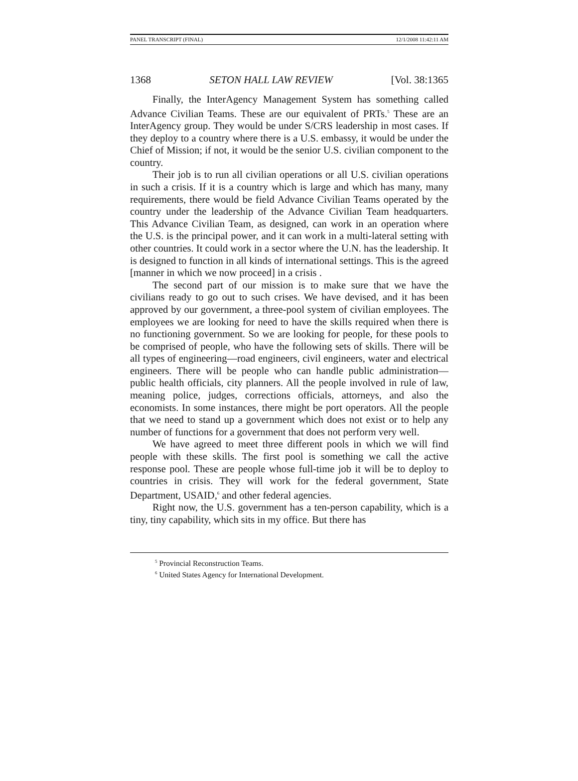PANEL TRANSCRIPT (FINAL) 12/1/2008 11:42:11 AM
1368 SETON HALL LAW REVIEW [Vol. 38:1365
Finally, the InterAgency Management System has something called Advance Civilian Teams. These are our equivalent of PRTs.<sup>5</sup> These are an InterAgency group. They would be under S/CRS leadership in most cases. If they deploy to a country where there is a U.S. embassy, it would be under the Chief of Mission; if not, it would be the senior U.S. civilian component to the country.
Their job is to run all civilian operations or all U.S. civilian operations in such a crisis. If it is a country which is large and which has many, many requirements, there would be field Advance Civilian Teams operated by the country under the leadership of the Advance Civilian Team headquarters. This Advance Civilian Team, as designed, can work in an operation where the U.S. is the principal power, and it can work in a multi-lateral setting with other countries. It could work in a sector where the U.N. has the leadership. It is designed to function in all kinds of international settings. This is the agreed [manner in which we now proceed] in a crisis .
The second part of our mission is to make sure that we have the civilians ready to go out to such crises. We have devised, and it has been approved by our government, a three-pool system of civilian employees. The employees we are looking for need to have the skills required when there is no functioning government. So we are looking for people, for these pools to be comprised of people, who have the following sets of skills. There will be all types of engineering—road engineers, civil engineers, water and electrical engineers. There will be people who can handle public administration—public health officials, city planners. All the people involved in rule of law, meaning police, judges, corrections officials, attorneys, and also the economists. In some instances, there might be port operators. All the people that we need to stand up a government which does not exist or to help any number of functions for a government that does not perform very well.
We have agreed to meet three different pools in which we will find people with these skills. The first pool is something we call the active response pool. These are people whose full-time job it will be to deploy to countries in crisis. They will work for the federal government, State Department, USAID,<sup>6</sup> and other federal agencies.
Right now, the U.S. government has a ten-person capability, which is a tiny, tiny capability, which sits in my office. But there has
<sup>5</sup> Provincial Reconstruction Teams.
<sup>6</sup> United States Agency for International Development.